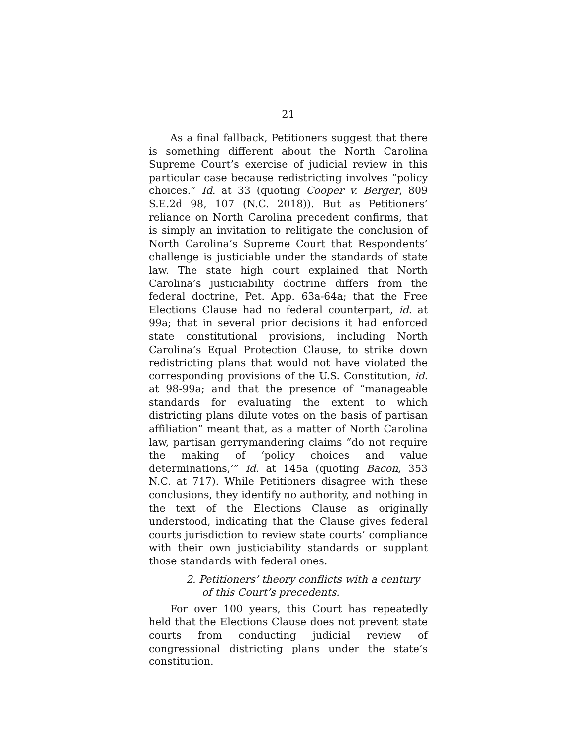21
As a final fallback, Petitioners suggest that there is something different about the North Carolina Supreme Court’s exercise of judicial review in this particular case because redistricting involves “policy choices.” Id. at 33 (quoting Cooper v. Berger, 809 S.E.2d 98, 107 (N.C. 2018)). But as Petitioners’ reliance on North Carolina precedent confirms, that is simply an invitation to relitigate the conclusion of North Carolina’s Supreme Court that Respondents’ challenge is justiciable under the standards of state law. The state high court explained that North Carolina’s justiciability doctrine differs from the federal doctrine, Pet. App. 63a-64a; that the Free Elections Clause had no federal counterpart, id. at 99a; that in several prior decisions it had enforced state constitutional provisions, including North Carolina’s Equal Protection Clause, to strike down redistricting plans that would not have violated the corresponding provisions of the U.S. Constitution, id. at 98-99a; and that the presence of “manageable standards for evaluating the extent to which districting plans dilute votes on the basis of partisan affiliation” meant that, as a matter of North Carolina law, partisan gerrymandering claims “do not require the making of ‘policy choices and value determinations,’” id. at 145a (quoting Bacon, 353 N.C. at 717). While Petitioners disagree with these conclusions, they identify no authority, and nothing in the text of the Elections Clause as originally understood, indicating that the Clause gives federal courts jurisdiction to review state courts’ compliance with their own justiciability standards or supplant those standards with federal ones.
2. Petitioners’ theory conflicts with a century of this Court’s precedents.
For over 100 years, this Court has repeatedly held that the Elections Clause does not prevent state courts from conducting judicial review of congressional districting plans under the state’s constitution.